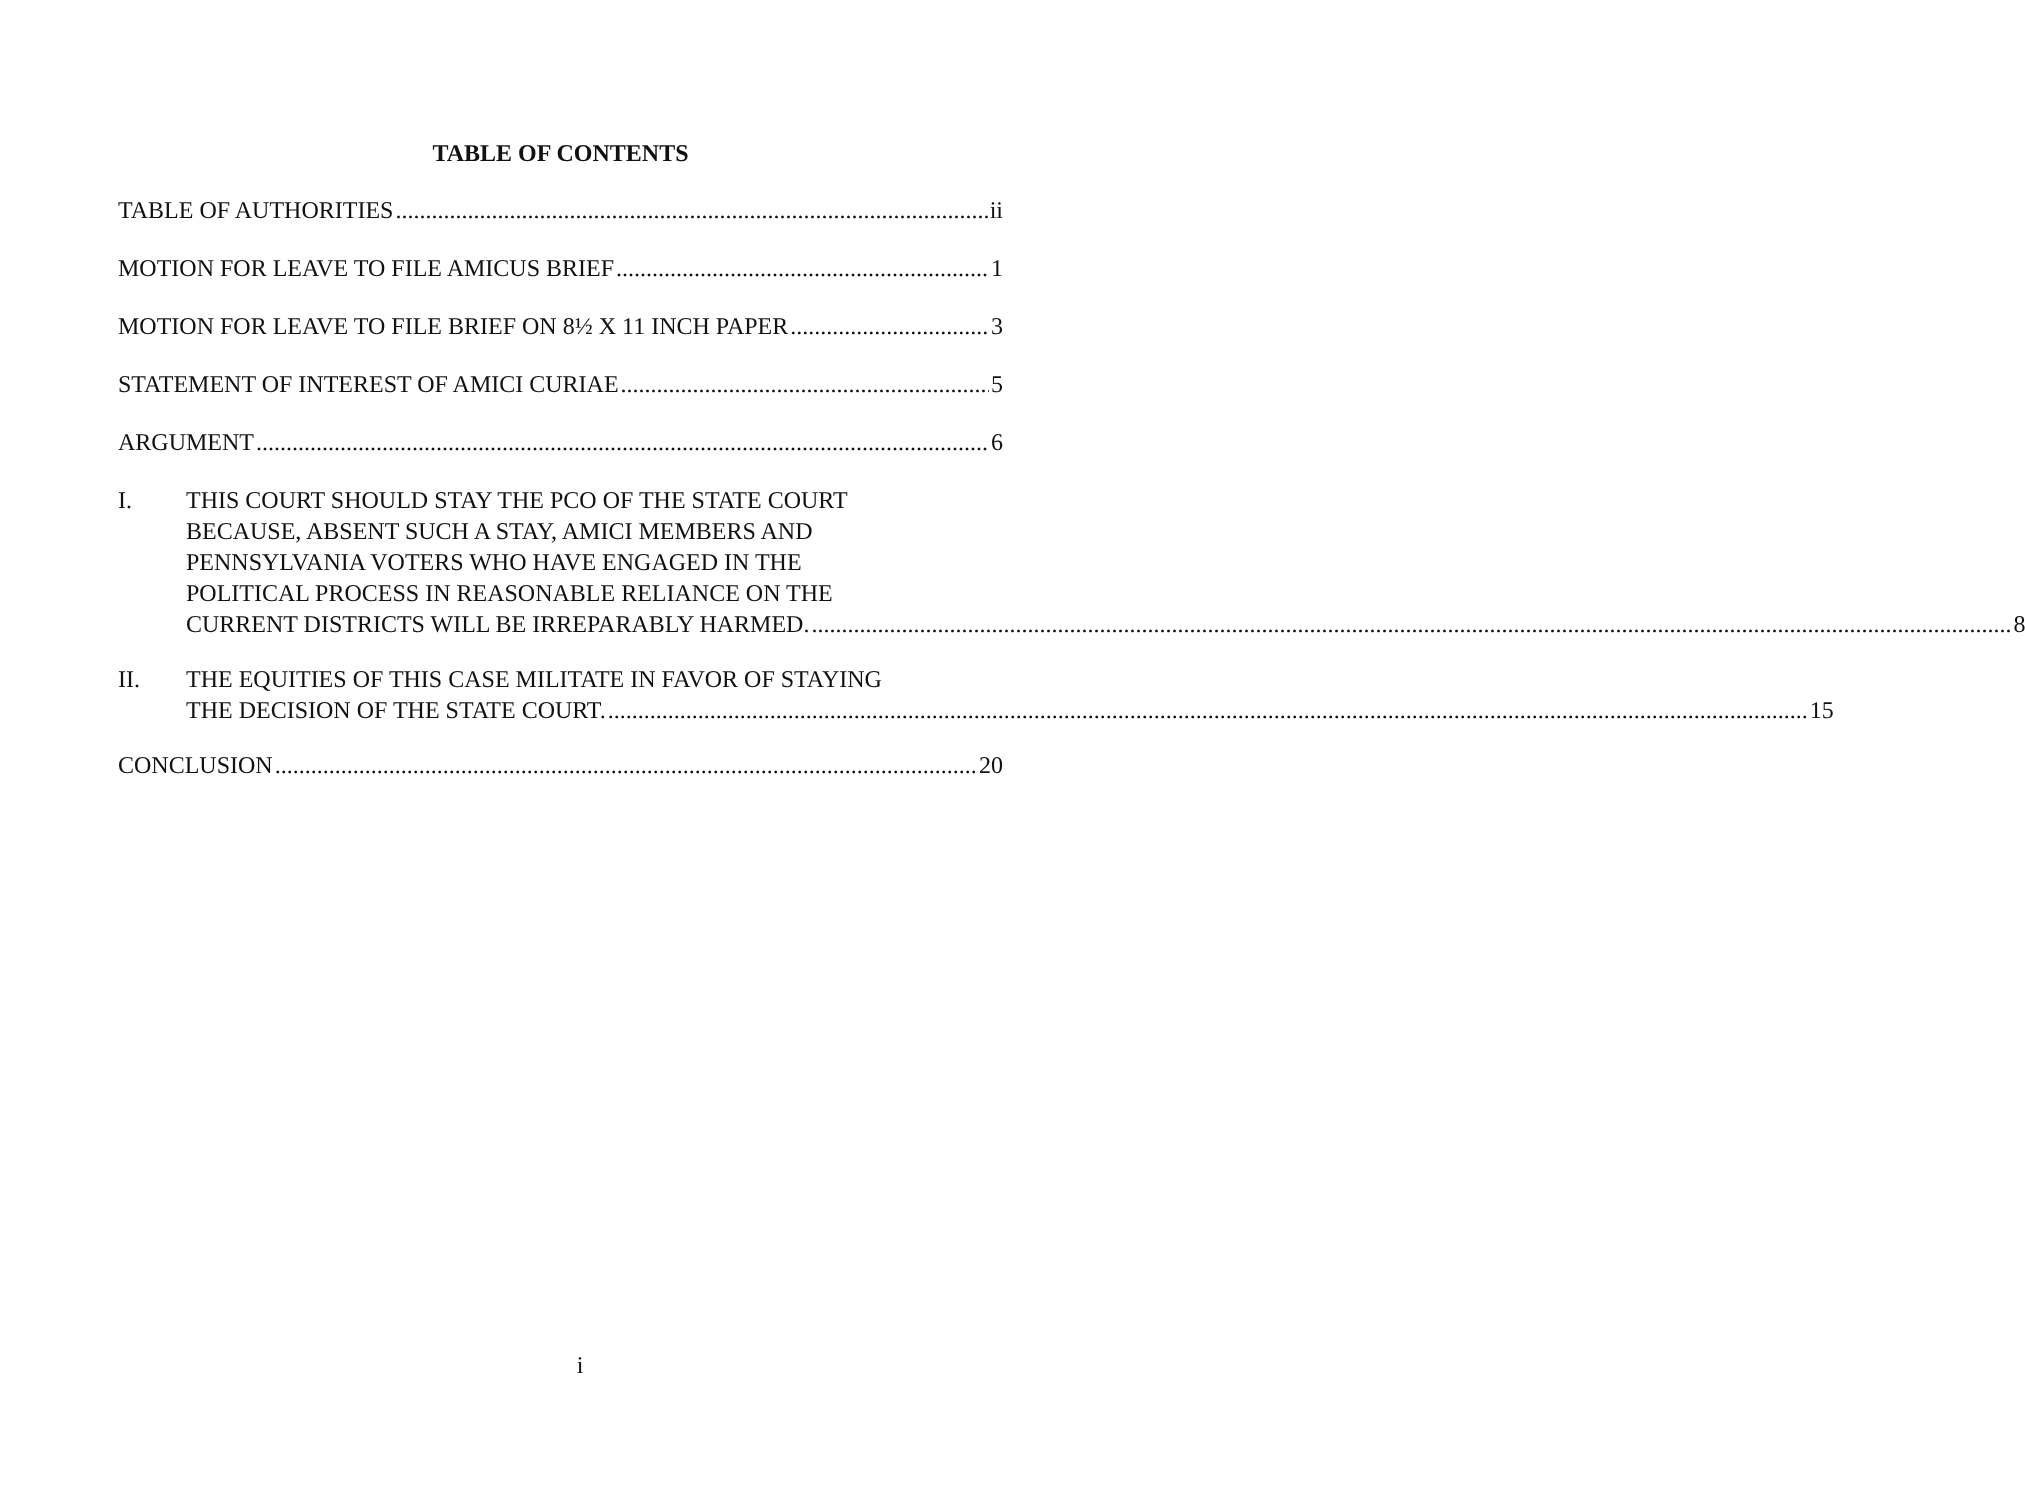TABLE OF CONTENTS
TABLE OF AUTHORITIES ii
MOTION FOR LEAVE TO FILE AMICUS BRIEF 1
MOTION FOR LEAVE TO FILE BRIEF ON 8½ X 11 INCH PAPER 3
STATEMENT OF INTEREST OF AMICI CURIAE 5
ARGUMENT 6
I. THIS COURT SHOULD STAY THE PCO OF THE STATE COURT
BECAUSE, ABSENT SUCH A STAY, AMICI MEMBERS AND
PENNSYLVANIA VOTERS WHO HAVE ENGAGED IN THE
POLITICAL PROCESS IN REASONABLE RELIANCE ON THE
CURRENT DISTRICTS WILL BE IRREPARABLY HARMED. 8
II. THE EQUITIES OF THIS CASE MILITATE IN FAVOR OF STAYING
THE DECISION OF THE STATE COURT. 15
CONCLUSION 20
i